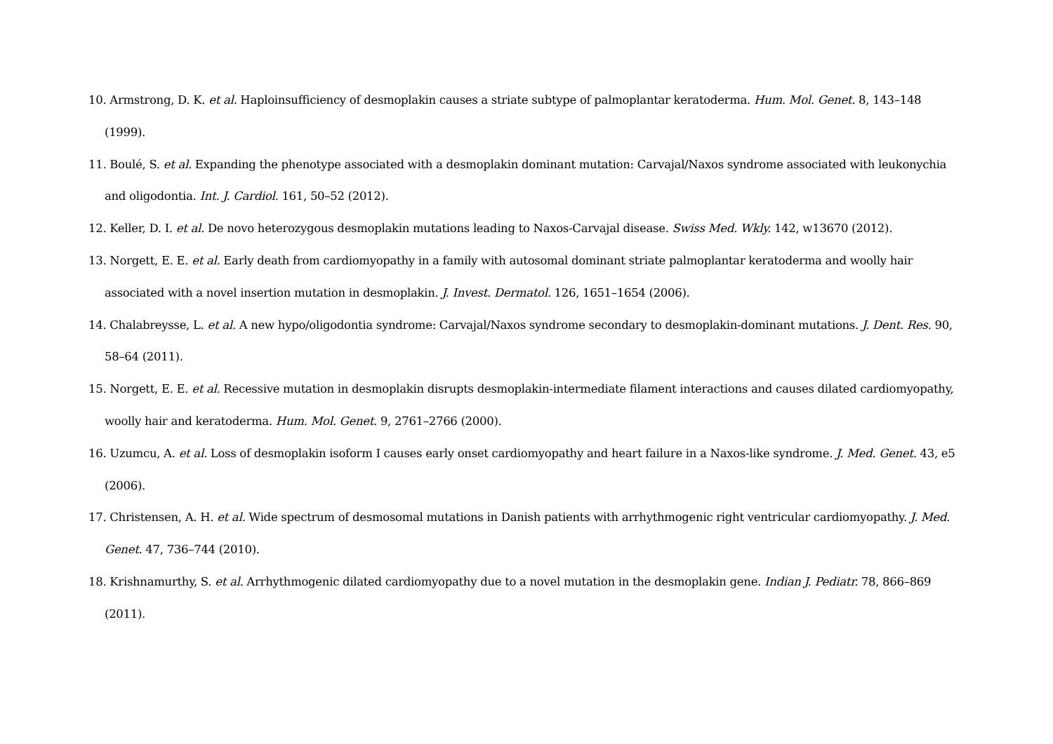10. Armstrong, D. K. et al. Haploinsufficiency of desmoplakin causes a striate subtype of palmoplantar keratoderma. Hum. Mol. Genet. 8, 143–148 (1999).
11. Boulé, S. et al. Expanding the phenotype associated with a desmoplakin dominant mutation: Carvajal/Naxos syndrome associated with leukonychia and oligodontia. Int. J. Cardiol. 161, 50–52 (2012).
12. Keller, D. I. et al. De novo heterozygous desmoplakin mutations leading to Naxos-Carvajal disease. Swiss Med. Wkly. 142, w13670 (2012).
13. Norgett, E. E. et al. Early death from cardiomyopathy in a family with autosomal dominant striate palmoplantar keratoderma and woolly hair associated with a novel insertion mutation in desmoplakin. J. Invest. Dermatol. 126, 1651–1654 (2006).
14. Chalabreysse, L. et al. A new hypo/oligodontia syndrome: Carvajal/Naxos syndrome secondary to desmoplakin-dominant mutations. J. Dent. Res. 90, 58–64 (2011).
15. Norgett, E. E. et al. Recessive mutation in desmoplakin disrupts desmoplakin-intermediate filament interactions and causes dilated cardiomyopathy, woolly hair and keratoderma. Hum. Mol. Genet. 9, 2761–2766 (2000).
16. Uzumcu, A. et al. Loss of desmoplakin isoform I causes early onset cardiomyopathy and heart failure in a Naxos-like syndrome. J. Med. Genet. 43, e5 (2006).
17. Christensen, A. H. et al. Wide spectrum of desmosomal mutations in Danish patients with arrhythmogenic right ventricular cardiomyopathy. J. Med. Genet. 47, 736–744 (2010).
18. Krishnamurthy, S. et al. Arrhythmogenic dilated cardiomyopathy due to a novel mutation in the desmoplakin gene. Indian J. Pediatr. 78, 866–869 (2011).